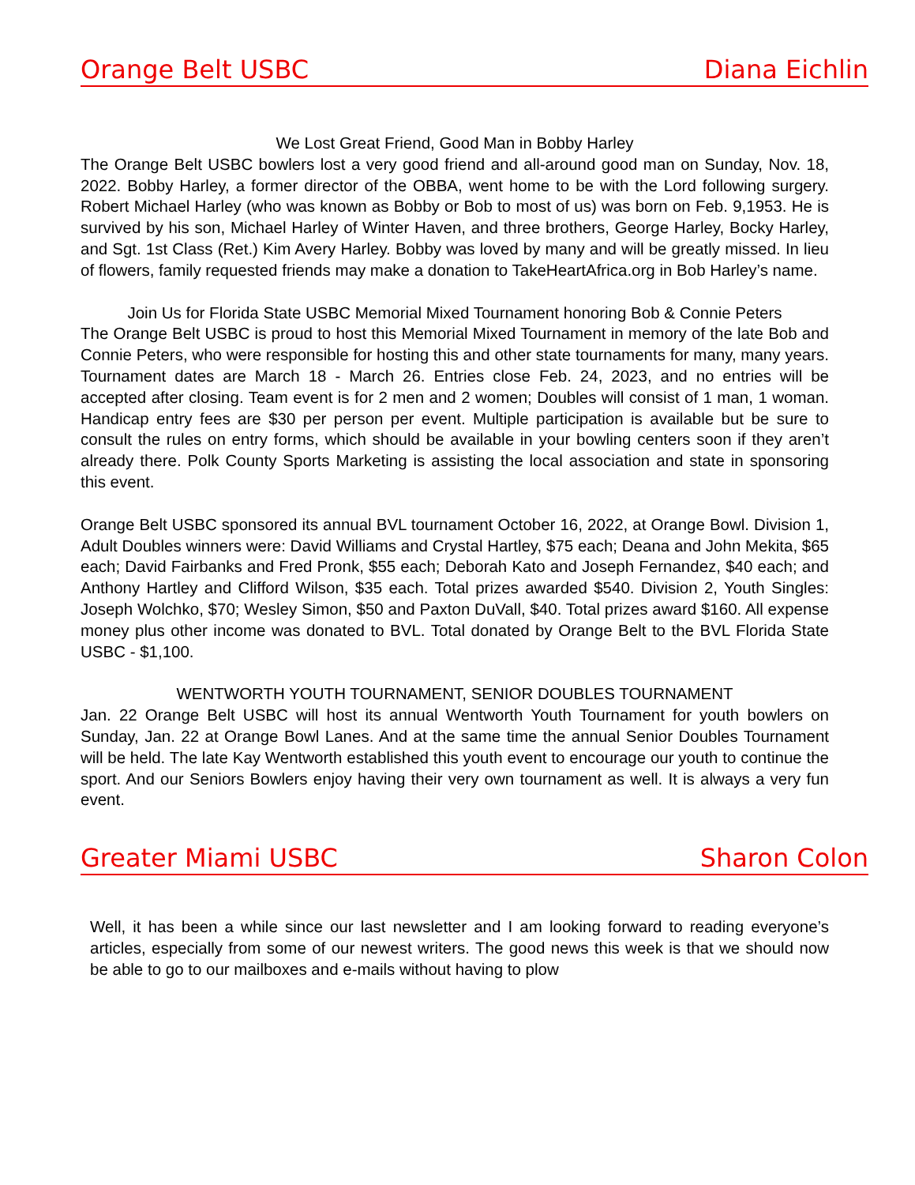Orange Belt USBC Diana Eichlin
We Lost Great Friend, Good Man in Bobby Harley
The Orange Belt USBC bowlers lost a very good friend and all-around good man on Sunday, Nov. 18, 2022. Bobby Harley, a former director of the OBBA, went home to be with the Lord following surgery. Robert Michael Harley (who was known as Bobby or Bob to most of us) was born on Feb. 9,1953. He is survived by his son, Michael Harley of Winter Haven, and three brothers, George Harley, Bocky Harley, and Sgt. 1st Class (Ret.) Kim Avery Harley. Bobby was loved by many and will be greatly missed. In lieu of flowers, family requested friends may make a donation to TakeHeartAfrica.org in Bob Harley’s name.
Join Us for Florida State USBC Memorial Mixed Tournament honoring Bob & Connie Peters
The Orange Belt USBC is proud to host this Memorial Mixed Tournament in memory of the late Bob and Connie Peters, who were responsible for hosting this and other state tournaments for many, many years. Tournament dates are March 18 - March 26. Entries close Feb. 24, 2023, and no entries will be accepted after closing. Team event is for 2 men and 2 women; Doubles will consist of 1 man, 1 woman. Handicap entry fees are $30 per person per event. Multiple participation is available but be sure to consult the rules on entry forms, which should be available in your bowling centers soon if they aren’t already there. Polk County Sports Marketing is assisting the local association and state in sponsoring this event.
Orange Belt USBC sponsored its annual BVL tournament October 16, 2022, at Orange Bowl. Division 1, Adult Doubles winners were: David Williams and Crystal Hartley, $75 each; Deana and John Mekita, $65 each; David Fairbanks and Fred Pronk, $55 each; Deborah Kato and Joseph Fernandez, $40 each; and Anthony Hartley and Clifford Wilson, $35 each. Total prizes awarded $540. Division 2, Youth Singles: Joseph Wolchko, $70; Wesley Simon, $50 and Paxton DuVall, $40. Total prizes award $160. All expense money plus other income was donated to BVL. Total donated by Orange Belt to the BVL Florida State USBC - $1,100.
WENTWORTH YOUTH TOURNAMENT, SENIOR DOUBLES TOURNAMENT
Jan. 22 Orange Belt USBC will host its annual Wentworth Youth Tournament for youth bowlers on Sunday, Jan. 22 at Orange Bowl Lanes. And at the same time the annual Senior Doubles Tournament will be held. The late Kay Wentworth established this youth event to encourage our youth to continue the sport. And our Seniors Bowlers enjoy having their very own tournament as well. It is always a very fun event.
Greater Miami USBC Sharon Colon
Well, it has been a while since our last newsletter and I am looking forward to reading everyone’s articles, especially from some of our newest writers. The good news this week is that we should now be able to go to our mailboxes and e-mails without having to plow